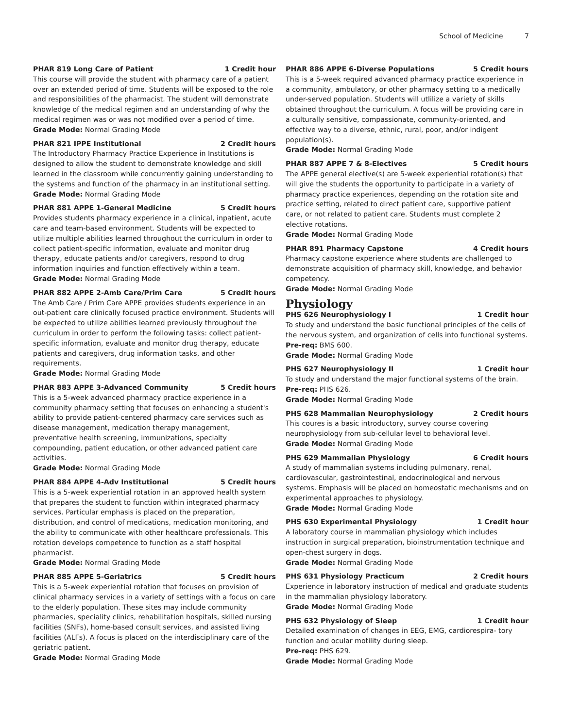School of Medicine 7
PHAR 819 Long Care of Patient 1 Credit hour
This course will provide the student with pharmacy care of a patient over an extended period of time. Students will be exposed to the role and responsibilities of the pharmacist. The student will demonstrate knowledge of the medical regimen and an understanding of why the medical regimen was or was not modified over a period of time.
Grade Mode: Normal Grading Mode
PHAR 821 IPPE Institutional 2 Credit hours
The Introductory Pharmacy Practice Experience in Institutions is designed to allow the student to demonstrate knowledge and skill learned in the classroom while concurrently gaining understanding to the systems and function of the pharmacy in an institutional setting.
Grade Mode: Normal Grading Mode
PHAR 881 APPE 1-General Medicine 5 Credit hours
Provides students pharmacy experience in a clinical, inpatient, acute care and team-based environment. Students will be expected to utilize multiple abilities learned throughout the curriculum in order to collect patient-specific information, evaluate and monitor drug therapy, educate patients and/or caregivers, respond to drug information inquiries and function effectively within a team.
Grade Mode: Normal Grading Mode
PHAR 882 APPE 2-Amb Care/Prim Care 5 Credit hours
The Amb Care / Prim Care APPE provides students experience in an out-patient care clinically focused practice environment. Students will be expected to utilize abilities learned previously throughout the curriculum in order to perform the following tasks: collect patient-specific information, evaluate and monitor drug therapy, educate patients and caregivers, drug information tasks, and other requirements.
Grade Mode: Normal Grading Mode
PHAR 883 APPE 3-Advanced Community 5 Credit hours
This is a 5-week advanced pharmacy practice experience in a community pharmacy setting that focuses on enhancing a student's ability to provide patient-centered pharmacy care services such as disease management, medication therapy management, preventative health screening, immunizations, specialty compounding, patient education, or other advanced patient care activities.
Grade Mode: Normal Grading Mode
PHAR 884 APPE 4-Adv Institutional 5 Credit hours
This is a 5-week experiential rotation in an approved health system that prepares the student to function within integrated pharmacy services. Particular emphasis is placed on the preparation, distribution, and control of medications, medication monitoring, and the ability to communicate with other healthcare professionals. This rotation develops competence to function as a staff hospital pharmacist.
Grade Mode: Normal Grading Mode
PHAR 885 APPE 5-Geriatrics 5 Credit hours
This is a 5-week experiential rotation that focuses on provision of clinical pharmacy services in a variety of settings with a focus on care to the elderly population. These sites may include community pharmacies, speciality clinics, rehabilitation hospitals, skilled nursing facilities (SNFs), home-based consult services, and assisted living facilities (ALFs). A focus is placed on the interdisciplinary care of the geriatric patient.
Grade Mode: Normal Grading Mode
PHAR 886 APPE 6-Diverse Populations 5 Credit hours
This is a 5-week required advanced pharmacy practice experience in a community, ambulatory, or other pharmacy setting to a medically under-served population. Students will utlilize a variety of skills obtained throughout the curriculum. A focus will be providing care in a culturally sensitive, compassionate, community-oriented, and effective way to a diverse, ethnic, rural, poor, and/or indigent population(s).
Grade Mode: Normal Grading Mode
PHAR 887 APPE 7 & 8-Electives 5 Credit hours
The APPE general elective(s) are 5-week experiential rotation(s) that will give the students the opportunity to participate in a variety of pharmacy practice experiences, depending on the rotation site and practice setting, related to direct patient care, supportive patient care, or not related to patient care. Students must complete 2 elective rotations.
Grade Mode: Normal Grading Mode
PHAR 891 Pharmacy Capstone 4 Credit hours
Pharmacy capstone experience where students are challenged to demonstrate acquisition of pharmacy skill, knowledge, and behavior competency.
Grade Mode: Normal Grading Mode
Physiology
PHS 626 Neurophysiology I 1 Credit hour
To study and understand the basic functional principles of the cells of the nervous system, and organization of cells into functional systems.
Pre-req: BMS 600.
Grade Mode: Normal Grading Mode
PHS 627 Neurophysiology II 1 Credit hour
To study and understand the major functional systems of the brain.
Pre-req: PHS 626.
Grade Mode: Normal Grading Mode
PHS 628 Mammalian Neurophysiology 2 Credit hours
This coures is a basic introductory, survey course covering neurophysiology from sub-cellular level to behavioral level.
Grade Mode: Normal Grading Mode
PHS 629 Mammalian Physiology 6 Credit hours
A study of mammalian systems including pulmonary, renal, cardiovascular, gastrointestinal, endocrinological and nervous systems. Emphasis will be placed on homeostatic mechanisms and on experimental approaches to physiology.
Grade Mode: Normal Grading Mode
PHS 630 Experimental Physiology 1 Credit hour
A laboratory course in mammalian physiology which includes instruction in surgical preparation, bioinstrumentation technique and open-chest surgery in dogs.
Grade Mode: Normal Grading Mode
PHS 631 Physiology Practicum 2 Credit hours
Experience in laboratory instruction of medical and graduate students in the mammalian physiology laboratory.
Grade Mode: Normal Grading Mode
PHS 632 Physiology of Sleep 1 Credit hour
Detailed examination of changes in EEG, EMG, cardiorespira- tory function and ocular motility during sleep.
Pre-req: PHS 629.
Grade Mode: Normal Grading Mode